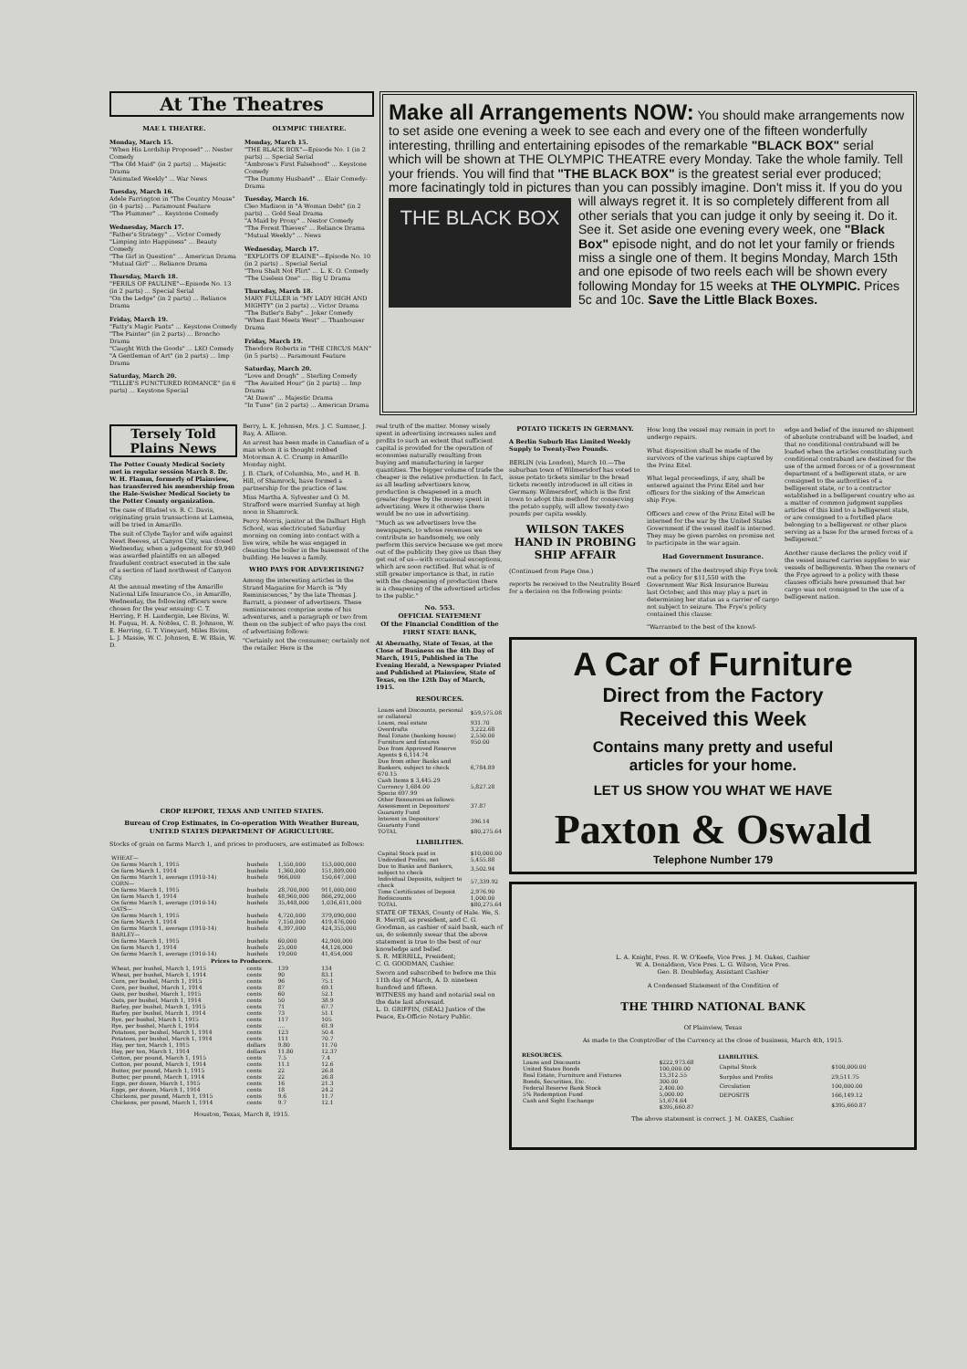At The Theatres
MAE L THEATRE.
Monday, March 15.
"When His Lordship Proposed" ... Nester Comedy
"The Old Maid" (in 2 parts) ... Majestic Drama
"Animated Weekly" ... War News
Tuesday, March 16.
Adele Farrington in "The Country Mouse" (in 4 parts) ... Paramount Feature
"The Plummer" ... Keystone Comedy
Wednesday, March 17.
"Father's Strategy" ... Victor Comedy
"Limping into Happiness" ... Beauty Comedy
"The Girl in Question" ... American Drama
"Mutual Girl" ... Reliance Drama
Thursday, March 18.
"PERILS OF PAULINE"—Episode No. 13 (in 2 parts) ... Special Serial
"On the Ledge" (in 2 parts) ... Reliance Drama
Friday, March 19.
"Fatty's Magic Pants" ... Keystone Comedy
"The Painter" (in 2 parts) ... Broncho Drama
"Caught With the Goods" ... LKO Comedy
"A Gentleman of Art" (in 2 parts) ... Imp Drama
Saturday, March 20.
"TILLIE'S PUNCTURED ROMANCE" (in 6 parts) ... Keystone Special
OLYMPIC THEATRE.
Monday, March 15.
"THE BLACK BOX"—Episode No. 1 (in 2 parts) ... Special Serial
"Ambrose's First Falsehood" ... Keystone Comedy
"The Dummy Husband" ... Elair Comedy-Drama
Tuesday, March 16.
Cleo Madison in "A Woman Debt" (in 2 parts) ... Gold Seal Drama
"A Maid by Proxy" .. Nestor Comedy
"The Forest Thieves" ... Reliance Drama
"Mutual Weekly" ... News
Wednesday, March 17.
"EXPLOITS OF ELAINE"—Episode No. 10 (in 2 parts) .. Special Serial
"Thou Shalt Not Flirt" ... L. K. O. Comedy
"The Useless One" .... Big U Drama
Thursday, March 18.
MARY FULLER in "MY LADY HIGH AND MIGHTY" (in 2 parts) ... Victor Drama
"The Butler's Baby" .. Joker Comedy
"When East Meets West" ... Thanhouser Drama
Friday, March 19.
Theodore Roberts in "THE CIRCUS MAN" (in 5 parts) ... Paramount Feature
Saturday, March 20.
"Love and Dough" .. Sterling Comedy
"The Awaited Hour" (in 2 parts) ... Imp Drama
"At Dawn" ... Majestic Drama
"In Tune" (in 2 parts) ... American Drama
Make all Arrangements NOW: You should make arrangements now to set aside one evening a week to see each and every one of the fifteen wonderfully interesting, thrilling and entertaining episodes of the remarkable "BLACK BOX" serial which will be shown at THE OLYMPIC THEATRE every Monday. Take the whole family. Tell your friends. You will find that "THE BLACK BOX" is the greatest serial ever produced; more facinatingly told in pictures than you can possibly imagine. Don't miss it. If you do you will always
THE BLACK BOX
regret it. It is so completely different from all other serials that you can judge it only by seeing it. Do it. See it. Set aside one evening every week, one "Black Box" episode night, and do not let your family or friends miss a single one of them. It begins Monday, March 15th and one episode of two reels each will be shown every following Monday for 15 weeks at THE OLYMPIC. Prices 5c and 10c. Save the Little Black Boxes.
Tersely Told Plains News
The Potter County Medical Society met in regular session March 8. Dr. W. H. Flamm, formerly of Plainview, has transferred his membership from the Hale-Swisher Medical Society to the Potter County organization.
The case of Bladsel vs. R. C. Davis, originating grain transactions at Lamesa, will be tried in Amarillo.
The suit of Clyde Taylor and wife against Newt Reeves, at Canyon City, was closed Wednesday, when a judgement for $9,940 was awarded plaintiffs on an alleged fraudulent contract executed in the sale of a section of land northwest of Canyon City.
At the annual meeting of the Amarillo National Life Insurance Co., in Amarillo, Wednesday, the following officers were chosen for the year ensuing: C. T. Herring, P. H. Landergin, Lee Bivins, W. H. Fuqua, H. A. Nobles, C. B. Johnson, W. E. Herring, G. T. Vineyard, Miles Bivins, L. J. Massie, W. C. Johnson, E. W. Blain, W. D.
Berry, L. K. Johnsen, Mrs. J. C. Sumner, J. Ray, A. Allison.
An arrest has been made in Canadian of a man whom it is thought robbed Motorman A. C. Crump in Amarillo Monday night.
J. B. Clark, of Columbia, Mo., and H. B. Hill, of Shamrock, have formed a partnership for the practice of law.
Miss Martha A. Sylvester and O. M. Strafford were married Sunday at high noon in Shamrock.
Percy Morris, janitor at the Dalhart High School, was electricuted Saturday morning on coming into contact with a live wire, while he was engaged in cleaning the boiler in the basement of the building. He leaves a family.
WHO PAYS FOR ADVERTISING?
Among the interesting articles in the Strand Magazine for March is "My Reminiscences," by the late Thomas J. Barratt, a pioneer of advertisers. These reminiscences comprise some of his adventures, and a paragraph or two from them on the subject of who pays the cost of advertising follows:
"Certainly not the consumer; certainly not the retailer. Here is the
real truth of the matter. Money wisely spent in advertising increases sales and profits to such an extent that sufficient capital is provided for the operation of economies naturally resulting from buying and manufacturing in larger quantities. The bigger volume of trade the cheaper is the relative production. In fact, as all leading advertisers know, production is cheapened in a much greater degree by the money spent in advertising. Were it otherwise there would be no use in advertising.
"Much as we advertisers love the newspapers, to whose revenues we contribute so handsomely, we only perform this service because we get more out of the publicity they give us than they get out of us—with occasional exceptions, which are soon rectified. But what is of still greater importance is that, in ratio with the cheapening of production there is a cheapening of the advertised articles to the public."
No. 553.
OFFICIAL STATEMENT
Of the Financial Condition of the FIRST STATE BANK,
At Abernathy, State of Texas, at the Close of Business on the 4th Day of March, 1915, Published in The Evening Herald, a Newspaper Printed and Published at Plainview, State of Texas, on the 12th Day of March, 1915.
RESOURCES.
| Loans and Discounts, personal or collateral | $59,575.08 |
| Loans, real estate | 931.70 |
| Overdrafts | 3,222.68 |
| Real Estate (banking house) | 2,550.00 |
| Furniture and fixtures | 950.00 |
| Due from Approved Reserve Agents $ 6,114.74 | |
| Due from other Banks and Bankers, subject to check 670.15 | 6,784.89 |
| Cash Items $ 3,445.29 Currency 1,684.00 Specie 697.99 | 5,827.28 |
| Other Resources as follows: Assessment in Depositors' Guaranty Fund | 37.87 |
| Interest in Depositors' Guaranty Fund | 396.14 |
| TOTAL | $80,275.64 |
LIABILITIES.
| Capital Stock paid in | $10,000.00 |
| Undivided Profits, net | 5,455.88 |
| Due to Banks and Bankers, subject to check | 3,502.94 |
| Individual Deposits, subject to check | 57,339.92 |
| Time Certificates of Deposit | 2,976.90 |
| Rediscounts | 1,000.00 |
| TOTAL | $80,275.64 |
STATE OF TEXAS, County of Hale. We, S. R. Merrill, as president, and C. G. Goodman, as cashier of said bank, each of us, do solemnly swear that the above statement is true to the best of our knowledge and belief.
S. R. MERRILL, President;
C. G. GOODMAN, Cashier.
Sworn and subscribed to before me this 11th day of March, A. D. nineteen hundred and fifteen.
WITNESS my hand and notarial seal on the date last aforesaid.
L. D. GRIFFIN, (SEAL) Justice of the Peace, Ex-Officio Notary Public.
POTATO TICKETS IN GERMANY.
A Berlin Suburb Has Limited Weekly Supply to Twenty-Two Pounds.
BERLIN (via London), March 10.—The suburban town of Wilmersdorf has voted to issue potato tickets similar to the bread tickets recently introduced in all cities in Germany. Wilmersdorf, which is the first town to adopt this method for conserving the potato supply, will allow twenty-two pounds per capita weekly.
WILSON TAKES HAND IN PROBING SHIP AFFAIR
(Continued from Page One.)
reports he received to the Neutrality Board for a decision on the following points:
How long the vessel may remain in port to undergo repairs.
What disposition shall be made of the survivors of the various ships captured by the Prinz Eitel.
What legal proceedings, if any, shall be entered against the Prinz Eitel and her officers for the sinking of the American ship Frye.
Officers and crew of the Prinz Eitel will be interned for the war by the United States Government if the vessel itself is interned. They may be given paroles on promise not to participate in the war again.
Had Government Insurance.
The owners of the destroyed ship Frye took out a policy for $11,550 with the Government War Risk Insurance Bureau last October, and this may play a part in determining her status as a carrier of cargo not subject to seizure. The Frye's policy contained this clause:
"Warranted to the best of the knowl-
edge and belief of the insured no shipment of absolute contraband will be loaded, and that no conditional contraband will be loaded when the articles constituting such conditional contraband are destined for the use of the armed forces or of a government department of a belligerent state, or are consigned to the authorities of a belligerent state, or to a contractor established in a belligerent country who as a matter of common judgment supplies articles of this kind to a belligerent state, or are consigned to a fortified place belonging to a belligerent or other place serving as a base for the armed forces of a belligerent."
Another cause declares the policy void if the vessel insured carries supplies to war vessels of belligerents. When the owners of the Frye agreed to a policy with these clauses officials here presumed that her cargo was not consigned to the use of a belligerent nation.
A Car of Furniture
Direct from the Factory
Received this Week
Contains many pretty and useful
articles for your home.
LET US SHOW YOU WHAT WE HAVE
Paxton & Oswald
Telephone Number 179
L. A. Knight, Pres. R. W. O'Keefe, Vice Pres. J. M. Oakes, Cashier
W. A. Donaldson, Vice Pres. L. G. Wilson, Vice Pres.
Geo. B. Doubleday, Assistant Cashier
A Condensed Statement of the Condition of
THE THIRD NATIONAL BANK
Of Plainview, Texas
As made to the Comptroller of the Currency at the close of business, March 4th, 1915.
| RESOURCES. | |
| --- | --- |
| Loans and Discounts | $222,973.68 |
| United States Bonds | 100,000.00 |
| Real Estate, Furniture and Fixtures | 13,312.55 |
| Bonds, Securities, Etc. | 300.00 |
| Federal Reserve Bank Stock | 2,400.00 |
| 5% Redemption Fund | 5,000.00 |
| Cash and Sight Exchange | 51,674.64 |
| | $395,660.87 |
| LIABILITIES. | |
| --- | --- |
| Capital Stock | $100,000.00 |
| Surplus and Profits | 29,511.75 |
| Circulation | 100,000.00 |
| DEPOSITS | 166,149.12 |
| | $395,660.87 |
The above statement is correct. J. M. OAKES, Cashier.
CROP REPORT, TEXAS AND UNITED STATES.
Bureau of Crop Estimates, in Co-operation With Weather Bureau, UNITED STATES DEPARTMENT OF AGRICULTURE.
Stocks of grain on farms March 1, and prices to producers, are estimated as follows:
| WHEAT— | | | |
| On farms March 1, 1915 | bushels | 1,550,000 | 153,000,000 |
| On farm March 1, 1914 | bushels | 1,360,000 | 151,809,000 |
| On farms March 1, average (1910-14) | bushels | 966,000 | 150,647,000 |
| CORN— | | | |
| On farms March 1, 1915 | bushels | 28,700,000 | 911,000,000 |
| On farm March 1, 1914 | bushels | 48,960,000 | 866,292,000 |
| On farms March 1, average (1910-14) | bushels | 35,448,000 | 1,036,611,000 |
| OATS— | | | |
| On farms March 1, 1915 | bushels | 4,720,000 | 379,090,000 |
| On farm March 1, 1914 | bushels | 7,150,000 | 419,476,000 |
| On farms March 1, average (1910-14) | bushels | 4,397,000 | 424,355,000 |
| BARLEY— | | | |
| On farms March 1, 1915 | bushels | 60,000 | 42,900,000 |
| On farm March 1, 1914 | bushels | 25,000 | 44,126,000 |
| On farms March 1, average (1910-14) | bushels | 19,000 | 41,454,000 |
| Prices to Producers. | | | |
| Wheat, per bushel, March 1, 1915 | cents | 139 | 134 |
| Wheat, per bushel, March 1, 1914 | cents | 90 | 83.1 |
| Corn, per bushel, March 1, 1915 | cents | 96 | 75.1 |
| Corn, per bushel, March 1, 1914 | cents | 87 | 69.1 |
| Oats, per bushel, March 1, 1915 | cents | 60 | 52.1 |
| Oats, per bushel, March 1, 1914 | cents | 50 | 38.9 |
| Barley, per bushel, March 1, 1915 | cents | 71 | 67.7 |
| Barley, per bushel, March 1, 1914 | cents | 73 | 51.1 |
| Rye, per bushel, March 1, 1915 | cents | 117 | 105 |
| Rye, per bushel, March 1, 1914 | cents | .... | 61.9 |
| Potatoes, per bushel, March 1, 1914 | cents | 123 | 50.4 |
| Potatoes, per bushel, March 1, 1914 | cents | 111 | 70.7 |
| Hay, per ton, March 1, 1915 | dollars | 9.80 | 11.70 |
| Hay, per ton, March 1, 1914 | dollars | 11.80 | 12.37 |
| Cotton, per pound, March 1, 1915 | cents | 7.5 | 7.4 |
| Cotton, per pound, March 1, 1914 | cents | 11.1 | 12.6 |
| Butter, per pound, March 1, 1915 | cents | 22 | 26.8 |
| Butter, per pound, March 1, 1914 | cents | 22 | 26.8 |
| Eggs, per dozen, March 1, 1915 | cents | 16 | 21.3 |
| Eggs, per dozen, March 1, 1914 | cents | 18 | 24.2 |
| Chickens, per pound, March 1, 1915 | cents | 9.6 | 11.7 |
| Chickens, per pound, March 1, 1914 | cents | 9.7 | 12.1 |
Houston, Texas, March 8, 1915.